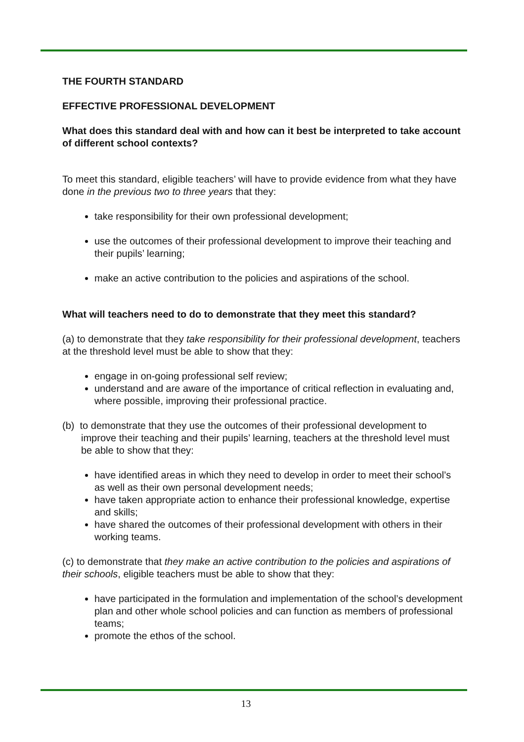THE FOURTH STANDARD
EFFECTIVE PROFESSIONAL DEVELOPMENT
What does this standard deal with and how can it best be interpreted to take account of different school contexts?
To meet this standard, eligible teachers’ will have to provide evidence from what they have done in the previous two to three years that they:
take responsibility for their own professional development;
use the outcomes of their professional development to improve their teaching and their pupils’ learning;
make an active contribution to the policies and aspirations of the school.
What will teachers need to do to demonstrate that they meet this standard?
(a) to demonstrate that they take responsibility for their professional development, teachers at the threshold level must be able to show that they:
engage in on-going professional self review;
understand and are aware of the importance of critical reflection in evaluating and, where possible, improving their professional practice.
(b) to demonstrate that they use the outcomes of their professional development to improve their teaching and their pupils’ learning, teachers at the threshold level must be able to show that they:
have identified areas in which they need to develop in order to meet their school’s as well as their own personal development needs;
have taken appropriate action to enhance their professional knowledge, expertise and skills;
have shared the outcomes of their professional development with others in their working teams.
(c) to demonstrate that they make an active contribution to the policies and aspirations of their schools, eligible teachers must be able to show that they:
have participated in the formulation and implementation of the school’s development plan and other whole school policies and can function as members of professional teams;
promote the ethos of the school.
13